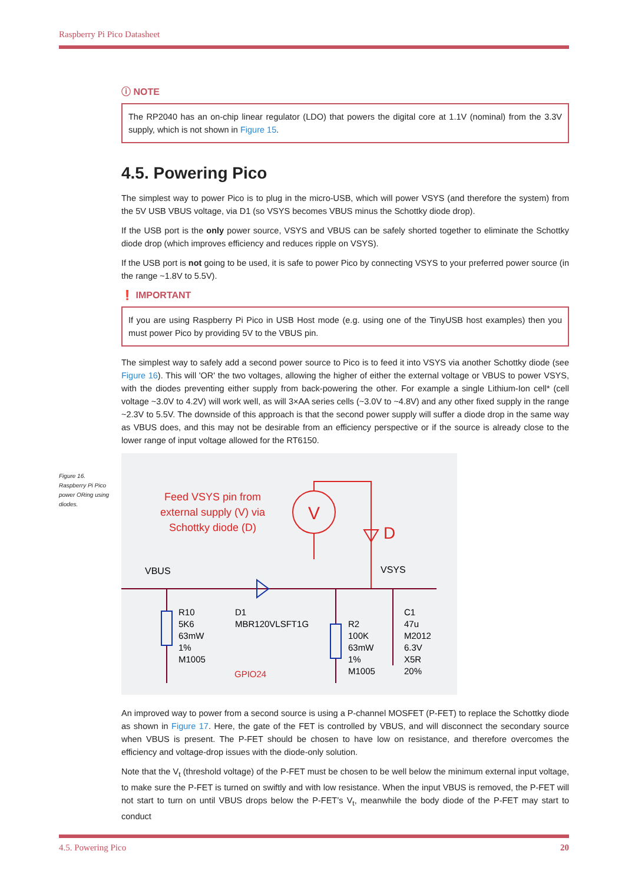Raspberry Pi Pico Datasheet
ⓘ NOTE
The RP2040 has an on-chip linear regulator (LDO) that powers the digital core at 1.1V (nominal) from the 3.3V supply, which is not shown in Figure 15.
4.5. Powering Pico
The simplest way to power Pico is to plug in the micro-USB, which will power VSYS (and therefore the system) from the 5V USB VBUS voltage, via D1 (so VSYS becomes VBUS minus the Schottky diode drop).
If the USB port is the only power source, VSYS and VBUS can be safely shorted together to eliminate the Schottky diode drop (which improves efficiency and reduces ripple on VSYS).
If the USB port is not going to be used, it is safe to power Pico by connecting VSYS to your preferred power source (in the range ~1.8V to 5.5V).
❗ IMPORTANT
If you are using Raspberry Pi Pico in USB Host mode (e.g. using one of the TinyUSB host examples) then you must power Pico by providing 5V to the VBUS pin.
The simplest way to safely add a second power source to Pico is to feed it into VSYS via another Schottky diode (see Figure 16). This will 'OR' the two voltages, allowing the higher of either the external voltage or VBUS to power VSYS, with the diodes preventing either supply from back-powering the other. For example a single Lithium-Ion cell* (cell voltage ~3.0V to 4.2V) will work well, as will 3×AA series cells (~3.0V to ~4.8V) and any other fixed supply in the range ~2.3V to 5.5V. The downside of this approach is that the second power supply will suffer a diode drop in the same way as VBUS does, and this may not be desirable from an efficiency perspective or if the source is already close to the lower range of input voltage allowed for the RT6150.
Feed VSYS pin from
external supply (V) via
Schottky diode (D)
V
D
VBUS
VSYS
GPIO24
R10
5K6
63mW
1%
M1005
D1
MBR120VLSFT1G
R2
100K
63mW
1%
M1005
C1
47u
M2012
6.3V
X5R
20%
An improved way to power from a second source is using a P-channel MOSFET (P-FET) to replace the Schottky diode as shown in Figure 17. Here, the gate of the FET is controlled by VBUS, and will disconnect the secondary source when VBUS is present. The P-FET should be chosen to have low on resistance, and therefore overcomes the efficiency and voltage-drop issues with the diode-only solution.
Note that the V<sub>t</sub> (threshold voltage) of the P-FET must be chosen to be well below the minimum external input voltage, to make sure the P-FET is turned on swiftly and with low resistance. When the input VBUS is removed, the P-FET will not start to turn on until VBUS drops below the P-FET’s V<sub>t</sub>, meanwhile the body diode of the P-FET may start to conduct
Figure 16. Raspberry Pi Pico power ORing using diodes.
4.5. Powering Pico 20